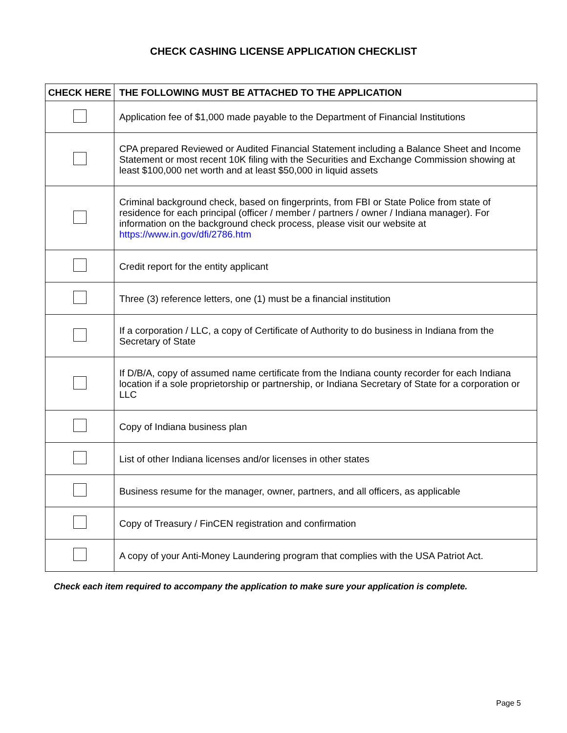CHECK CASHING LICENSE APPLICATION CHECKLIST
| CHECK HERE | THE FOLLOWING MUST BE ATTACHED TO THE APPLICATION |
| --- | --- |
| | Application fee of $1,000 made payable to the Department of Financial Institutions |
| | CPA prepared Reviewed or Audited Financial Statement including a Balance Sheet and Income Statement or most recent 10K filing with the Securities and Exchange Commission showing at least $100,000 net worth and at least $50,000 in liquid assets |
| | Criminal background check, based on fingerprints, from FBI or State Police from state of residence for each principal (officer / member / partners / owner / Indiana manager). For information on the background check process, please visit our website at https://www.in.gov/dfi/2786.htm |
| | Credit report for the entity applicant |
| | Three (3) reference letters, one (1) must be a financial institution |
| | If a corporation / LLC, a copy of Certificate of Authority to do business in Indiana from the Secretary of State |
| | If D/B/A, copy of assumed name certificate from the Indiana county recorder for each Indiana location if a sole proprietorship or partnership, or Indiana Secretary of State for a corporation or LLC |
| | Copy of Indiana business plan |
| | List of other Indiana licenses and/or licenses in other states |
| | Business resume for the manager, owner, partners, and all officers, as applicable |
| | Copy of Treasury / FinCEN registration and confirmation |
| | A copy of your Anti-Money Laundering program that complies with the USA Patriot Act. |
Check each item required to accompany the application to make sure your application is complete.
Page 5